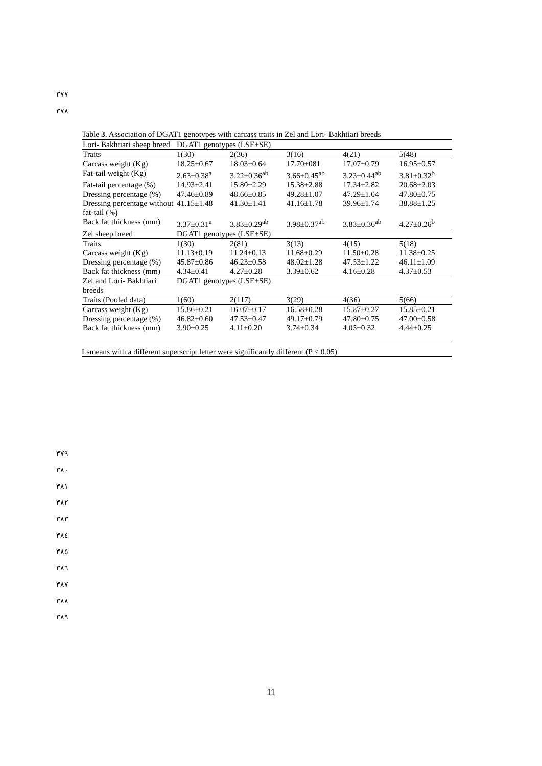٣٧٧
٣٧٨
Table 3. Association of DGAT1 genotypes with carcass traits in Zel and Lori- Bakhtiari breeds
| Lori- Bakhtiari sheep breed | DGAT1 genotypes (LSE±SE) | | | | |
| Traits | 1(30) | 2(36) | 3(16) | 4(21) | 5(48) |
| Carcass weight (Kg) | 18.25±0.67 | 18.03±0.64 | 17.70±081 | 17.07±0.79 | 16.95±0.57 |
| Fat-tail weight (Kg) | 2.63±0.38<sup>a</sup> | 3.22±0.36<sup>ab</sup> | 3.66±0.45<sup>ab</sup> | 3.23±0.44<sup>ab</sup> | 3.81±0.32<sup>b</sup> |
| Fat-tail percentage (%) | 14.93±2.41 | 15.80±2.29 | 15.38±2.88 | 17.34±2.82 | 20.68±2.03 |
| Dressing percentage (%) | 47.46±0.89 | 48.66±0.85 | 49.28±1.07 | 47.29±1.04 | 47.80±0.75 |
| Dressing percentage without fat-tail (%) | 41.15±1.48 | 41.30±1.41 | 41.16±1.78 | 39.96±1.74 | 38.88±1.25 |
| Back fat thickness (mm) | 3.37±0.31<sup>a</sup> | 3.83±0.29<sup>ab</sup> | 3.98±0.37<sup>ab</sup> | 3.83±0.36<sup>ab</sup> | 4.27±0.26<sup>b</sup> |
| Zel sheep breed | DGAT1 genotypes (LSE±SE) | | | | |
| Traits | 1(30) | 2(81) | 3(13) | 4(15) | 5(18) |
| Carcass weight (Kg) | 11.13±0.19 | 11.24±0.13 | 11.68±0.29 | 11.50±0.28 | 11.38±0.25 |
| Dressing percentage (%) | 45.87±0.86 | 46.23±0.58 | 48.02±1.28 | 47.53±1.22 | 46.11±1.09 |
| Back fat thickness (mm) | 4.34±0.41 | 4.27±0.28 | 3.39±0.62 | 4.16±0.28 | 4.37±0.53 |
| Zel and Lori- Bakhtiari breeds | DGAT1 genotypes (LSE±SE) | | | | |
| Traits (Pooled data) | 1(60) | 2(117) | 3(29) | 4(36) | 5(66) |
| Carcass weight (Kg) | 15.86±0.21 | 16.07±0.17 | 16.58±0.28 | 15.87±0.27 | 15.85±0.21 |
| Dressing percentage (%) | 46.82±0.60 | 47.53±0.47 | 49.17±0.79 | 47.80±0.75 | 47.00±0.58 |
| Back fat thickness (mm) | 3.90±0.25 | 4.11±0.20 | 3.74±0.34 | 4.05±0.32 | 4.44±0.25 |
Lsmeans with a different superscript letter were significantly different (P < 0.05)
٣٧٩
٣٨٠
٣٨١
٣٨٢
٣٨٣
٣٨٤
٣٨٥
٣٨٦
٣٨٧
٣٨٨
٣٨٩
11